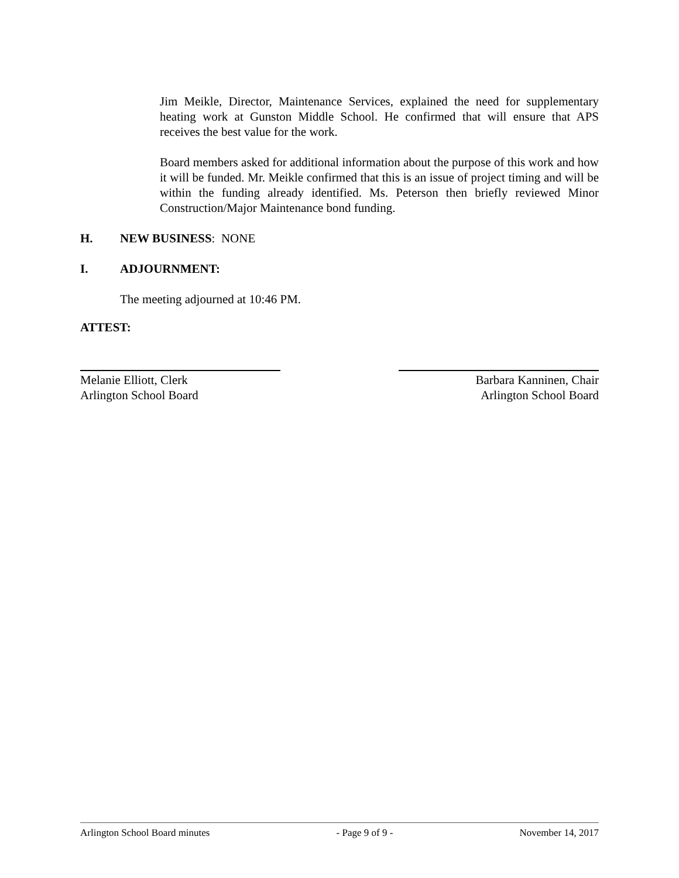Jim Meikle, Director, Maintenance Services, explained the need for supplementary heating work at Gunston Middle School. He confirmed that will ensure that APS receives the best value for the work.
Board members asked for additional information about the purpose of this work and how it will be funded. Mr. Meikle confirmed that this is an issue of project timing and will be within the funding already identified. Ms. Peterson then briefly reviewed Minor Construction/Major Maintenance bond funding.
H. NEW BUSINESS: NONE
I. ADJOURNMENT:
The meeting adjourned at 10:46 PM.
ATTEST:
Melanie Elliott, Clerk
Arlington School Board
Barbara Kanninen, Chair
Arlington School Board
Arlington School Board minutes - Page 9 of 9 - November 14, 2017